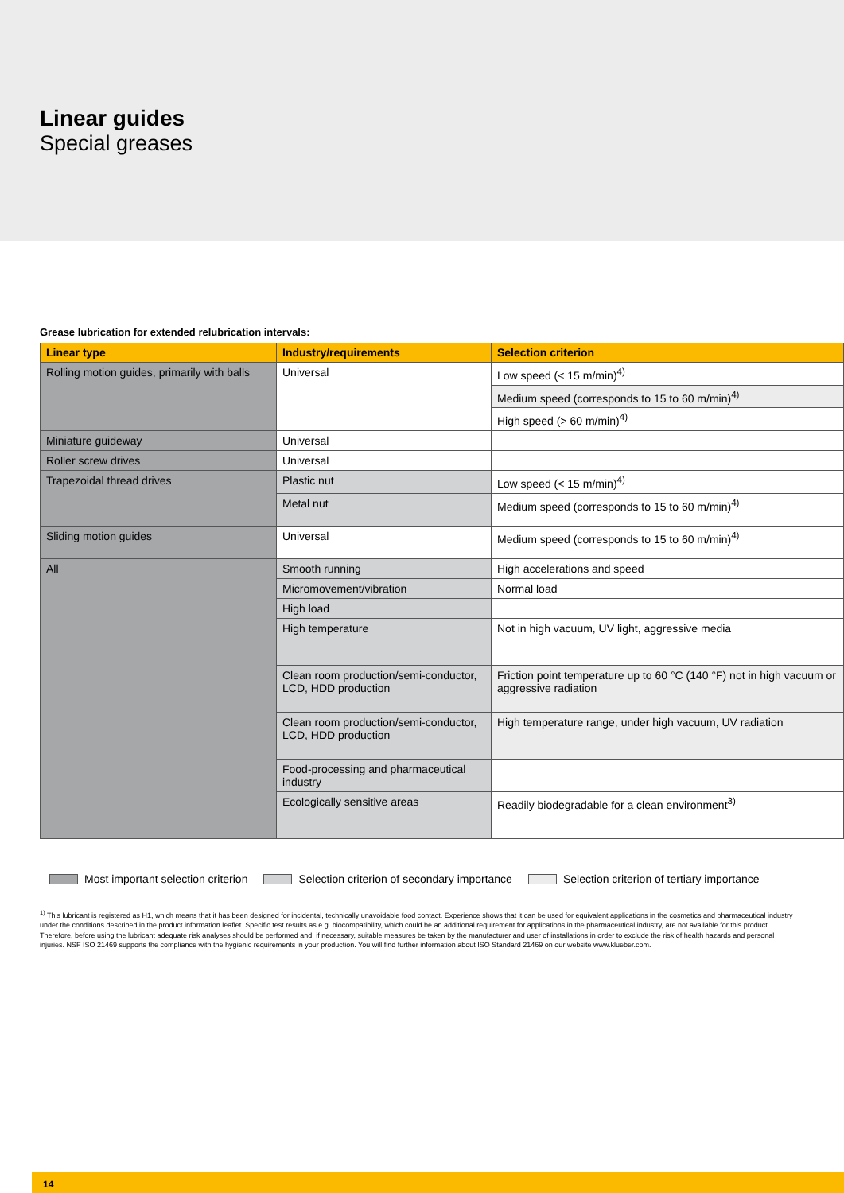Linear guides
Special greases
Grease lubrication for extended relubrication intervals:
| Linear type | Industry/requirements | Selection criterion |
| --- | --- | --- |
| Rolling motion guides, primarily with balls | Universal | Low speed (< 15 m/min)<sup>4)</sup> |
| | | Medium speed (corresponds to 15 to 60 m/min)<sup>4)</sup> |
| | | High speed (> 60 m/min)<sup>4)</sup> |
| Miniature guideway | Universal | |
| Roller screw drives | Universal | |
| Trapezoidal thread drives | Plastic nut | Low speed (< 15 m/min)<sup>4)</sup> |
| | Metal nut | Medium speed (corresponds to 15 to 60 m/min)<sup>4)</sup> |
| Sliding motion guides | Universal | Medium speed (corresponds to 15 to 60 m/min)<sup>4)</sup> |
| All | Smooth running | High accelerations and speed |
| | Micromovement/vibration | Normal load |
| | High load | |
| | High temperature | Not in high vacuum, UV light, aggressive media |
| | Clean room production/semi-conductor, LCD, HDD production | Friction point temperature up to 60 °C (140 °F) not in high vacuum or aggressive radiation |
| | Clean room production/semi-conductor, LCD, HDD production | High temperature range, under high vacuum, UV radiation |
| | Food-processing and pharmaceutical industry | |
| | Ecologically sensitive areas | Readily biodegradable for a clean environment<sup>3)</sup> |
Most important selection criterion
Selection criterion of secondary importance
Selection criterion of tertiary importance
<sup>1)</sup> This lubricant is registered as H1, which means that it has been designed for incidental, technically unavoidable food contact. Experience shows that it can be used for equivalent applications in the cosmetics and pharmaceutical industry under the conditions described in the product information leaflet. Specific test results as e.g. biocompatibility, which could be an additional requirement for applications in the pharmaceutical industry, are not available for this product. Therefore, before using the lubricant adequate risk analyses should be performed and, if necessary, suitable measures be taken by the manufacturer and user of installations in order to exclude the risk of health hazards and personal injuries. NSF ISO 21469 supports the compliance with the hygienic requirements in your production. You will find further information about ISO Standard 21469 on our website www.klueber.com.
14